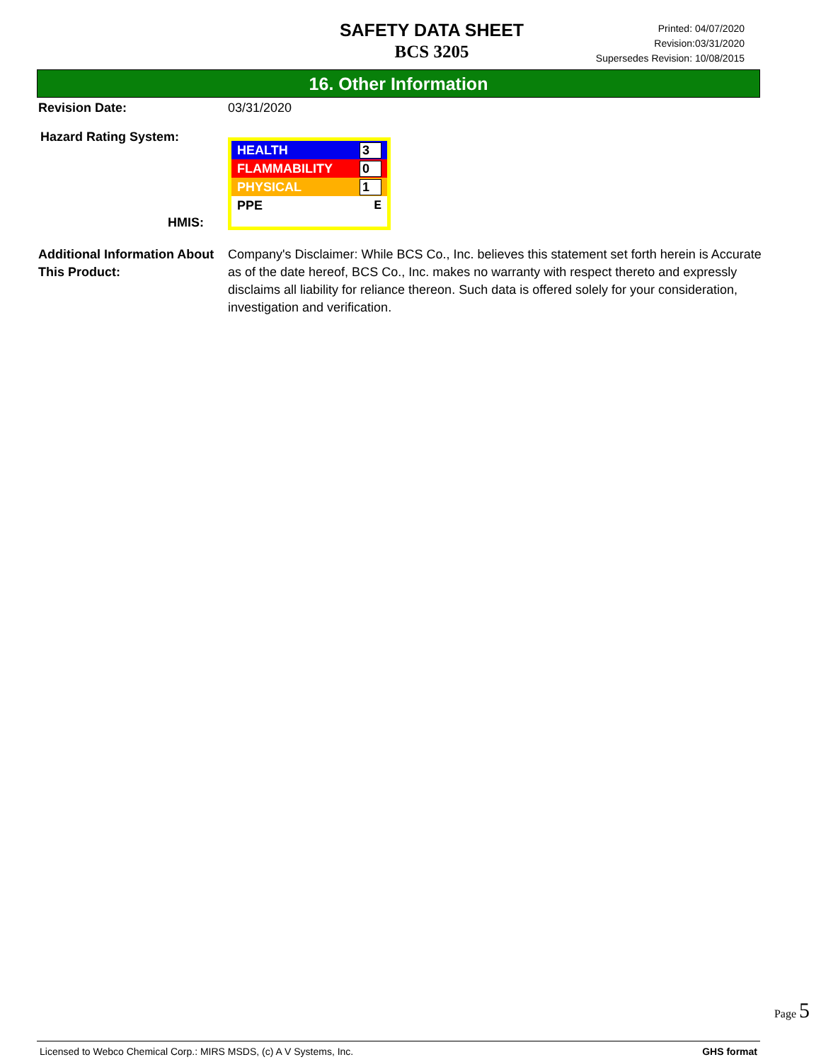SAFETY DATA SHEET
BCS 3205
Printed: 04/07/2020
Revision:03/31/2020
Supersedes Revision: 10/08/2015
16. Other Information
Revision Date: 03/31/2020
Hazard Rating System:
HMIS:
HEALTH 3
FLAMMABILITY 0
PHYSICAL 1
PPE E
Additional Information About This Product:
Company's Disclaimer: While BCS Co., Inc. believes this statement set forth herein is Accurate as of the date hereof, BCS Co., Inc. makes no warranty with respect thereto and expressly disclaims all liability for reliance thereon. Such data is offered solely for your consideration, investigation and verification.
Page 5
Licensed to Webco Chemical Corp.: MIRS MSDS, (c) A V Systems, Inc. GHS format